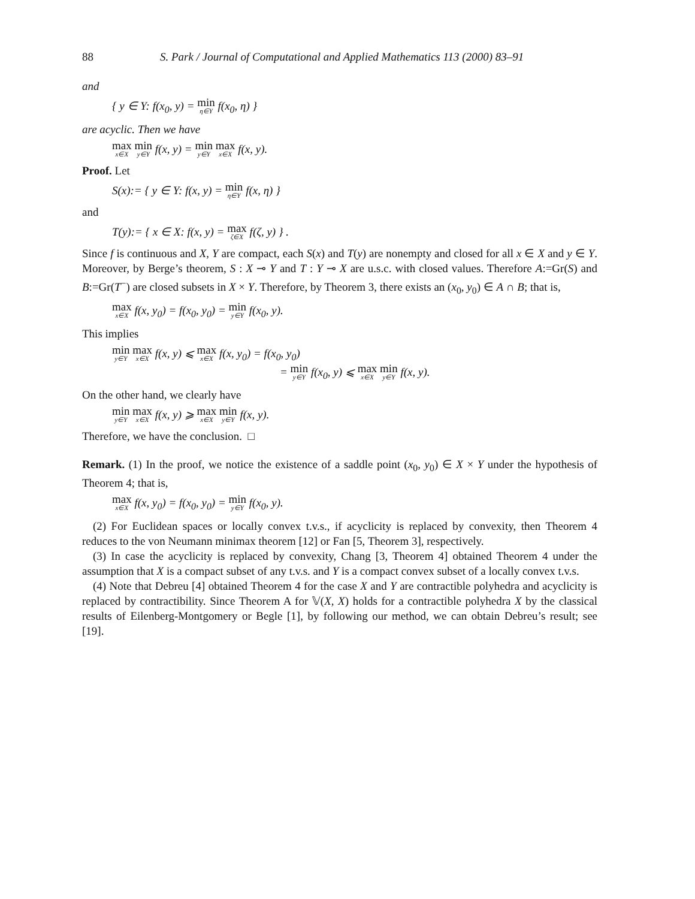88 S. Park / Journal of Computational and Applied Mathematics 113 (2000) 83–91
and
{ y ∈ Y: f(x<sub>0</sub>, y) = min η∈Y f(x<sub>0</sub>, η) }
are acyclic. Then we have
max x∈X min y∈Y f(x, y) = min y∈Y max x∈X f(x, y).
Proof. Let
S(x):= { y ∈ Y: f(x, y) = min η∈Y f(x, η) }
and
T(y):= { x ∈ X: f(x, y) = max ζ∈X f(ζ, y) } .
Since f is continuous and X, Y are compact, each S(x) and T(y) are nonempty and closed for all x ∈ X and y ∈ Y. Moreover, by Berge’s theorem, S : X ⊸ Y and T : Y ⊸ X are u.s.c. with closed values. Therefore A:=Gr(S) and B:=Gr(T<sup>−</sup>) are closed subsets in X × Y. Therefore, by Theorem 3, there exists an (x<sub>0</sub>, y<sub>0</sub>) ∈ A ∩ B; that is,
max x∈X f(x, y<sub>0</sub>) = f(x<sub>0</sub>, y<sub>0</sub>) = min y∈Y f(x<sub>0</sub>, y).
This implies
min y∈Y max x∈X f(x, y) ⩽ max x∈X f(x, y<sub>0</sub>) = f(x<sub>0</sub>, y<sub>0</sub>)
= min y∈Y f(x<sub>0</sub>, y) ⩽ max x∈X min y∈Y f(x, y).
On the other hand, we clearly have
min y∈Y max x∈X f(x, y) ⩾ max x∈X min y∈Y f(x, y).
Therefore, we have the conclusion. □
Remark. (1) In the proof, we notice the existence of a saddle point (x<sub>0</sub>, y<sub>0</sub>) ∈ X × Y under the hypothesis of Theorem 4; that is,
max x∈X f(x, y<sub>0</sub>) = f(x<sub>0</sub>, y<sub>0</sub>) = min y∈Y f(x<sub>0</sub>, y).
(2) For Euclidean spaces or locally convex t.v.s., if acyclicity is replaced by convexity, then Theorem 4 reduces to the von Neumann minimax theorem [12] or Fan [5, Theorem 3], respectively.
(3) In case the acyclicity is replaced by convexity, Chang [3, Theorem 4] obtained Theorem 4 under the assumption that X is a compact subset of any t.v.s. and Y is a compact convex subset of a locally convex t.v.s.
(4) Note that Debreu [4] obtained Theorem 4 for the case X and Y are contractible polyhedra and acyclicity is replaced by contractibility. Since Theorem A for 𝕍(X, X) holds for a contractible polyhedra X by the classical results of Eilenberg-Montgomery or Begle [1], by following our method, we can obtain Debreu’s result; see [19].